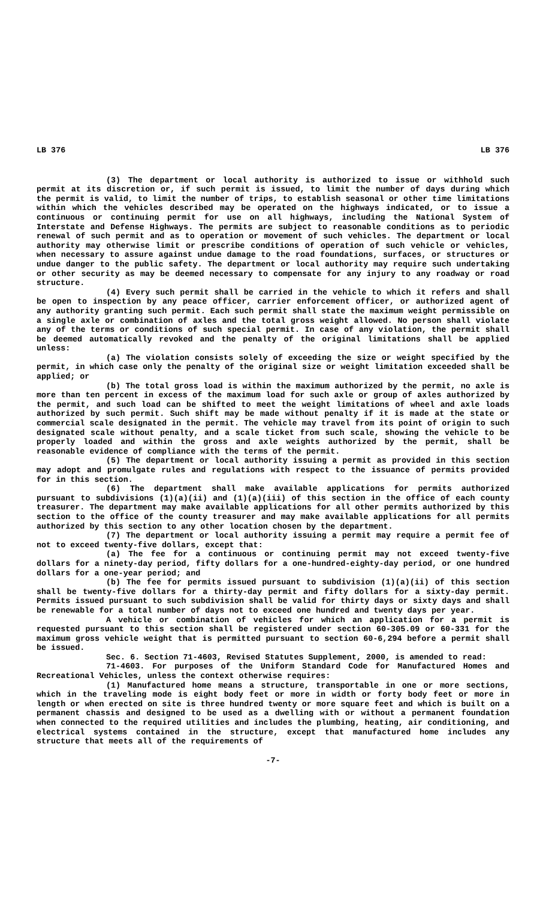LB 376 LB 376
(3) The department or local authority is authorized to issue or withhold such permit at its discretion or, if such permit is issued, to limit the number of days during which the permit is valid, to limit the number of trips, to establish seasonal or other time limitations within which the vehicles described may be operated on the highways indicated, or to issue a continuous or continuing permit for use on all highways, including the National System of Interstate and Defense Highways. The permits are subject to reasonable conditions as to periodic renewal of such permit and as to operation or movement of such vehicles. The department or local authority may otherwise limit or prescribe conditions of operation of such vehicle or vehicles, when necessary to assure against undue damage to the road foundations, surfaces, or structures or undue danger to the public safety. The department or local authority may require such undertaking or other security as may be deemed necessary to compensate for any injury to any roadway or road structure.
(4) Every such permit shall be carried in the vehicle to which it refers and shall be open to inspection by any peace officer, carrier enforcement officer, or authorized agent of any authority granting such permit. Each such permit shall state the maximum weight permissible on a single axle or combination of axles and the total gross weight allowed. No person shall violate any of the terms or conditions of such special permit. In case of any violation, the permit shall be deemed automatically revoked and the penalty of the original limitations shall be applied unless:
(a) The violation consists solely of exceeding the size or weight specified by the permit, in which case only the penalty of the original size or weight limitation exceeded shall be applied; or
(b) The total gross load is within the maximum authorized by the permit, no axle is more than ten percent in excess of the maximum load for such axle or group of axles authorized by the permit, and such load can be shifted to meet the weight limitations of wheel and axle loads authorized by such permit. Such shift may be made without penalty if it is made at the state or commercial scale designated in the permit. The vehicle may travel from its point of origin to such designated scale without penalty, and a scale ticket from such scale, showing the vehicle to be properly loaded and within the gross and axle weights authorized by the permit, shall be reasonable evidence of compliance with the terms of the permit.
(5) The department or local authority issuing a permit as provided in this section may adopt and promulgate rules and regulations with respect to the issuance of permits provided for in this section.
(6) The department shall make available applications for permits authorized pursuant to subdivisions (1)(a)(ii) and (1)(a)(iii) of this section in the office of each county treasurer. The department may make available applications for all other permits authorized by this section to the office of the county treasurer and may make available applications for all permits authorized by this section to any other location chosen by the department.
(7) The department or local authority issuing a permit may require a permit fee of not to exceed twenty-five dollars, except that:
(a) The fee for a continuous or continuing permit may not exceed twenty-five dollars for a ninety-day period, fifty dollars for a one-hundred-eighty-day period, or one hundred dollars for a one-year period; and
(b) The fee for permits issued pursuant to subdivision (1)(a)(ii) of this section shall be twenty-five dollars for a thirty-day permit and fifty dollars for a sixty-day permit. Permits issued pursuant to such subdivision shall be valid for thirty days or sixty days and shall be renewable for a total number of days not to exceed one hundred and twenty days per year.
A vehicle or combination of vehicles for which an application for a permit is requested pursuant to this section shall be registered under section 60-305.09 or 60-331 for the maximum gross vehicle weight that is permitted pursuant to section 60-6,294 before a permit shall be issued.
Sec. 6. Section 71-4603, Revised Statutes Supplement, 2000, is amended to read:
71-4603. For purposes of the Uniform Standard Code for Manufactured Homes and Recreational Vehicles, unless the context otherwise requires:
(1) Manufactured home means a structure, transportable in one or more sections, which in the traveling mode is eight body feet or more in width or forty body feet or more in length or when erected on site is three hundred twenty or more square feet and which is built on a permanent chassis and designed to be used as a dwelling with or without a permanent foundation when connected to the required utilities and includes the plumbing, heating, air conditioning, and electrical systems contained in the structure, except that manufactured home includes any structure that meets all of the requirements of
-7-